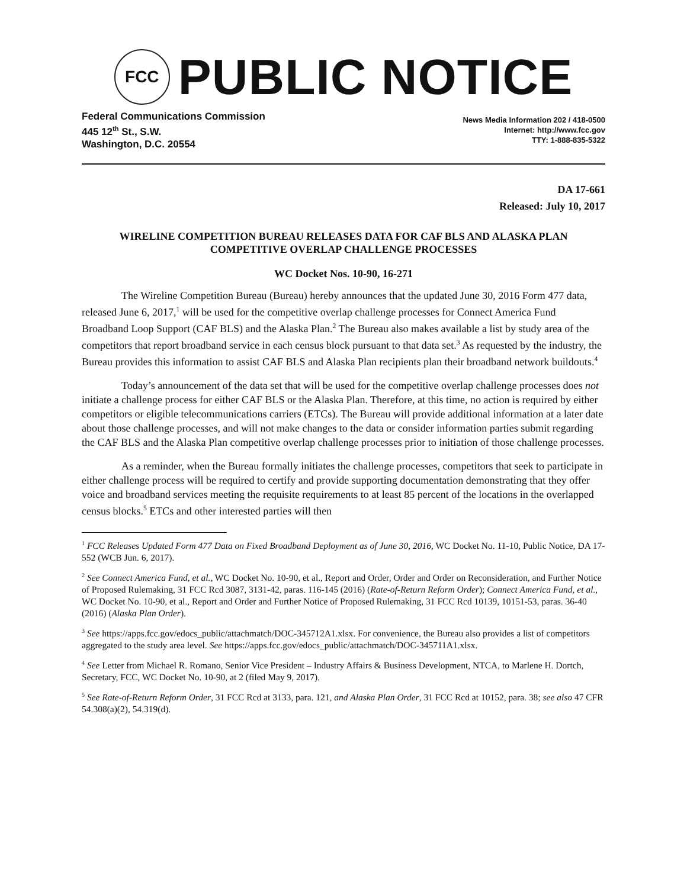FCC
PUBLIC NOTICE
Federal Communications Commission
445 12<sup>th</sup> St., S.W.
Washington, D.C. 20554
News Media Information 202 / 418-0500
Internet: http://www.fcc.gov
TTY: 1-888-835-5322
DA 17-661
Released: July 10, 2017
WIRELINE COMPETITION BUREAU RELEASES DATA FOR CAF BLS AND ALASKA PLAN COMPETITIVE OVERLAP CHALLENGE PROCESSES
WC Docket Nos. 10-90, 16-271
The Wireline Competition Bureau (Bureau) hereby announces that the updated June 30, 2016 Form 477 data, released June 6, 2017,<sup>1</sup> will be used for the competitive overlap challenge processes for Connect America Fund Broadband Loop Support (CAF BLS) and the Alaska Plan.<sup>2</sup> The Bureau also makes available a list by study area of the competitors that report broadband service in each census block pursuant to that data set.<sup>3</sup> As requested by the industry, the Bureau provides this information to assist CAF BLS and Alaska Plan recipients plan their broadband network buildouts.<sup>4</sup>
Today’s announcement of the data set that will be used for the competitive overlap challenge processes does not initiate a challenge process for either CAF BLS or the Alaska Plan. Therefore, at this time, no action is required by either competitors or eligible telecommunications carriers (ETCs). The Bureau will provide additional information at a later date about those challenge processes, and will not make changes to the data or consider information parties submit regarding the CAF BLS and the Alaska Plan competitive overlap challenge processes prior to initiation of those challenge processes.
As a reminder, when the Bureau formally initiates the challenge processes, competitors that seek to participate in either challenge process will be required to certify and provide supporting documentation demonstrating that they offer voice and broadband services meeting the requisite requirements to at least 85 percent of the locations in the overlapped census blocks.<sup>5</sup> ETCs and other interested parties will then
<sup>1</sup> FCC Releases Updated Form 477 Data on Fixed Broadband Deployment as of June 30, 2016, WC Docket No. 11-10, Public Notice, DA 17-552 (WCB Jun. 6, 2017).
<sup>2</sup> See Connect America Fund, et al., WC Docket No. 10-90, et al., Report and Order, Order and Order on Reconsideration, and Further Notice of Proposed Rulemaking, 31 FCC Rcd 3087, 3131-42, paras. 116-145 (2016) (Rate-of-Return Reform Order); Connect America Fund, et al., WC Docket No. 10-90, et al., Report and Order and Further Notice of Proposed Rulemaking, 31 FCC Rcd 10139, 10151-53, paras. 36-40 (2016) (Alaska Plan Order).
<sup>3</sup> See https://apps.fcc.gov/edocs_public/attachmatch/DOC-345712A1.xlsx. For convenience, the Bureau also provides a list of competitors aggregated to the study area level. See https://apps.fcc.gov/edocs_public/attachmatch/DOC-345711A1.xlsx.
<sup>4</sup> See Letter from Michael R. Romano, Senior Vice President – Industry Affairs & Business Development, NTCA, to Marlene H. Dortch, Secretary, FCC, WC Docket No. 10-90, at 2 (filed May 9, 2017).
<sup>5</sup> See Rate-of-Return Reform Order, 31 FCC Rcd at 3133, para. 121, and Alaska Plan Order, 31 FCC Rcd at 10152, para. 38; see also 47 CFR 54.308(a)(2), 54.319(d).